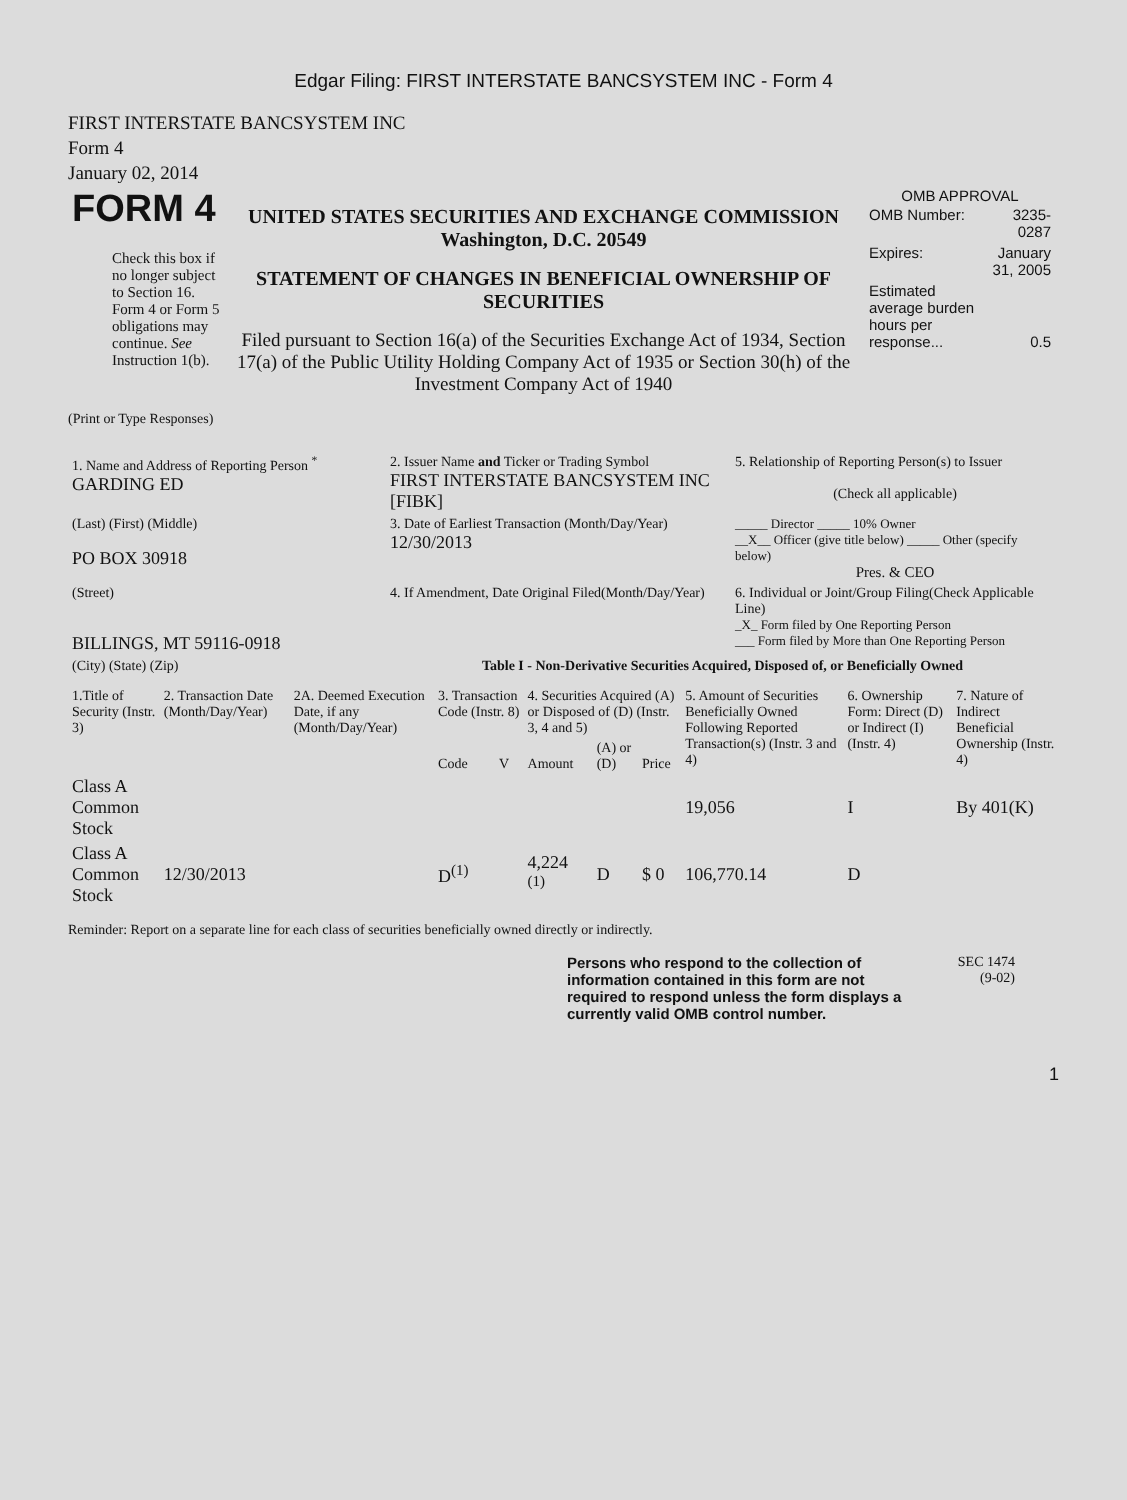Edgar Filing: FIRST INTERSTATE BANCSYSTEM INC - Form 4
FIRST INTERSTATE BANCSYSTEM INC
Form 4
January 02, 2014
| FORM 4 Check this box if no longer subject to Section 16. Form 4 or Form 5 obligations may continue. See Instruction 1(b). | UNITED STATES SECURITIES AND EXCHANGE COMMISSION Washington, D.C. 20549 STATEMENT OF CHANGES IN BENEFICIAL OWNERSHIP OF SECURITIES Filed pursuant to Section 16(a) of the Securities Exchange Act of 1934, Section 17(a) of the Public Utility Holding Company Act of 1935 or Section 30(h) of the Investment Company Act of 1940 | OMB APPROVAL / OMB Number: / 3235-0287 / / Expires: / January 31, 2005 / / Estimated average burden hours per response... / 0.5 / |
(Print or Type Responses)
| 1. Name and Address of Reporting Person <sup>*</sup> GARDING ED | 2. Issuer Name and Ticker or Trading Symbol FIRST INTERSTATE BANCSYSTEM INC [FIBK] | 5. Relationship of Reporting Person(s) to Issuer (Check all applicable) |
| (Last) (First) (Middle) PO BOX 30918 | 3. Date of Earliest Transaction (Month/Day/Year) 12/30/2013 | _____ Director _____ 10% Owner __X__ Officer (give title below) _____ Other (specify below) Pres. & CEO |
| (Street) BILLINGS, MT 59116-0918 | 4. If Amendment, Date Original Filed(Month/Day/Year) | 6. Individual or Joint/Group Filing(Check Applicable Line) _X_ Form filed by One Reporting Person ___ Form filed by More than One Reporting Person |
| (City) (State) (Zip) | Table I - Non-Derivative Securities Acquired, Disposed of, or Beneficially Owned | |
| 1.Title of Security (Instr. 3) | 2. Transaction Date (Month/Day/Year) | 2A. Deemed Execution Date, if any (Month/Day/Year) | 3. Transaction Code (Instr. 8) | | 4. Securities Acquired (A) or Disposed of (D) (Instr. 3, 4 and 5) | | | 5. Amount of Securities Beneficially Owned Following Reported Transaction(s) (Instr. 3 and 4) | 6. Ownership Form: Direct (D) or Indirect (I) (Instr. 4) | 7. Nature of Indirect Beneficial Ownership (Instr. 4) |
| --- | --- | --- | --- | --- | --- | --- | --- | --- | --- | --- |
| | | | Code | V | Amount | (A) or (D) | Price | | | |
| Class A Common Stock | | | | | | | | 19,056 | I | By 401(K) |
| Class A Common Stock | 12/30/2013 | | D<sup>(1)</sup> | | 4,224 <sup>(1)</sup> | D | $ 0 | 106,770.14 | D | |
Reminder: Report on a separate line for each class of securities beneficially owned directly or indirectly.
| Persons who respond to the collection of information contained in this form are not required to respond unless the form displays a currently valid OMB control number. | SEC 1474 (9-02) |
1